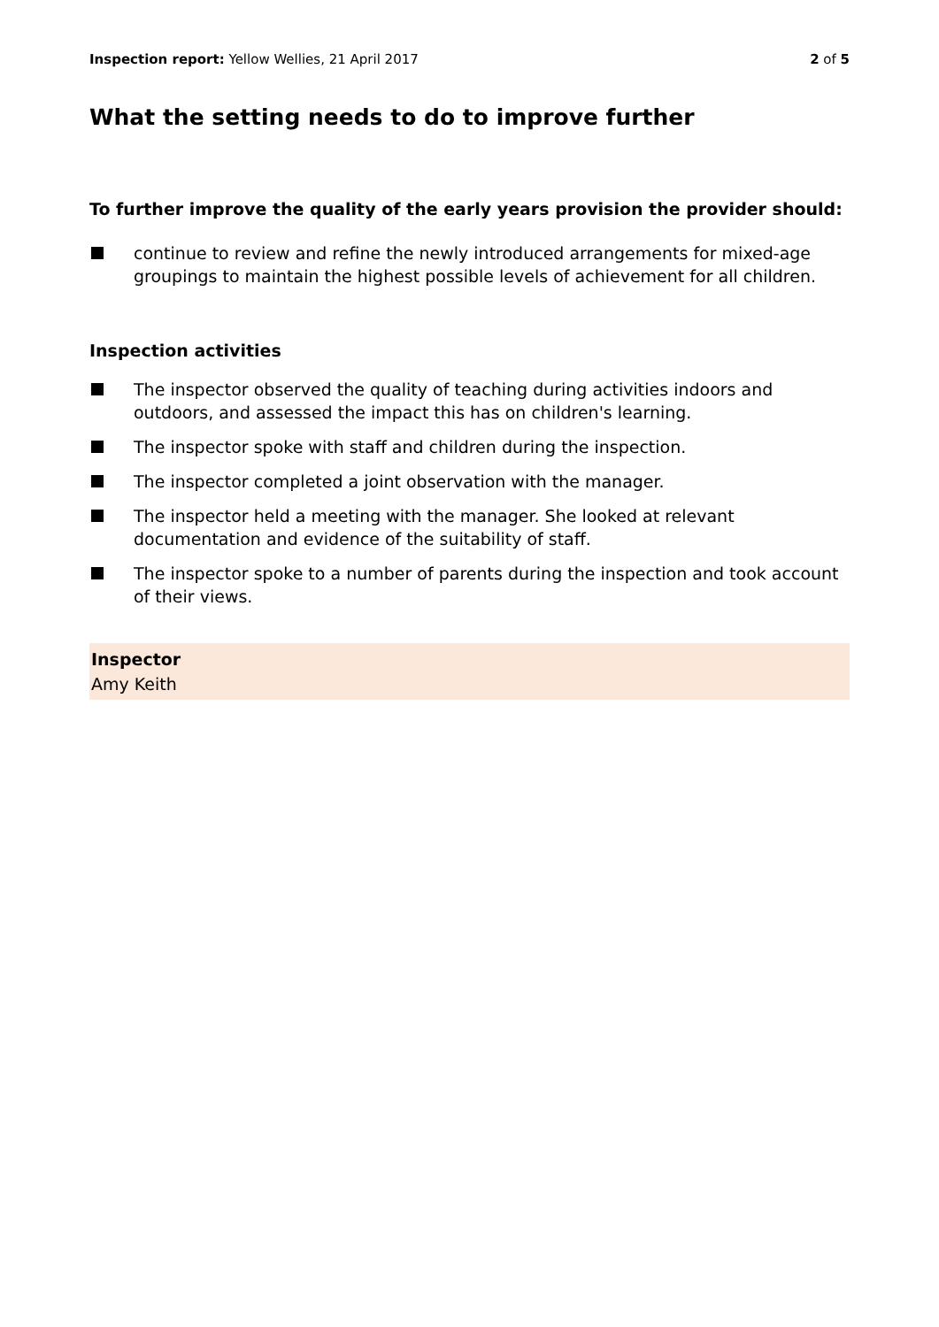Inspection report: Yellow Wellies, 21 April 2017 2 of 5
What the setting needs to do to improve further
To further improve the quality of the early years provision the provider should:
continue to review and refine the newly introduced arrangements for mixed-age groupings to maintain the highest possible levels of achievement for all children.
Inspection activities
The inspector observed the quality of teaching during activities indoors and outdoors, and assessed the impact this has on children's learning.
The inspector spoke with staff and children during the inspection.
The inspector completed a joint observation with the manager.
The inspector held a meeting with the manager. She looked at relevant documentation and evidence of the suitability of staff.
The inspector spoke to a number of parents during the inspection and took account of their views.
Inspector
Amy Keith